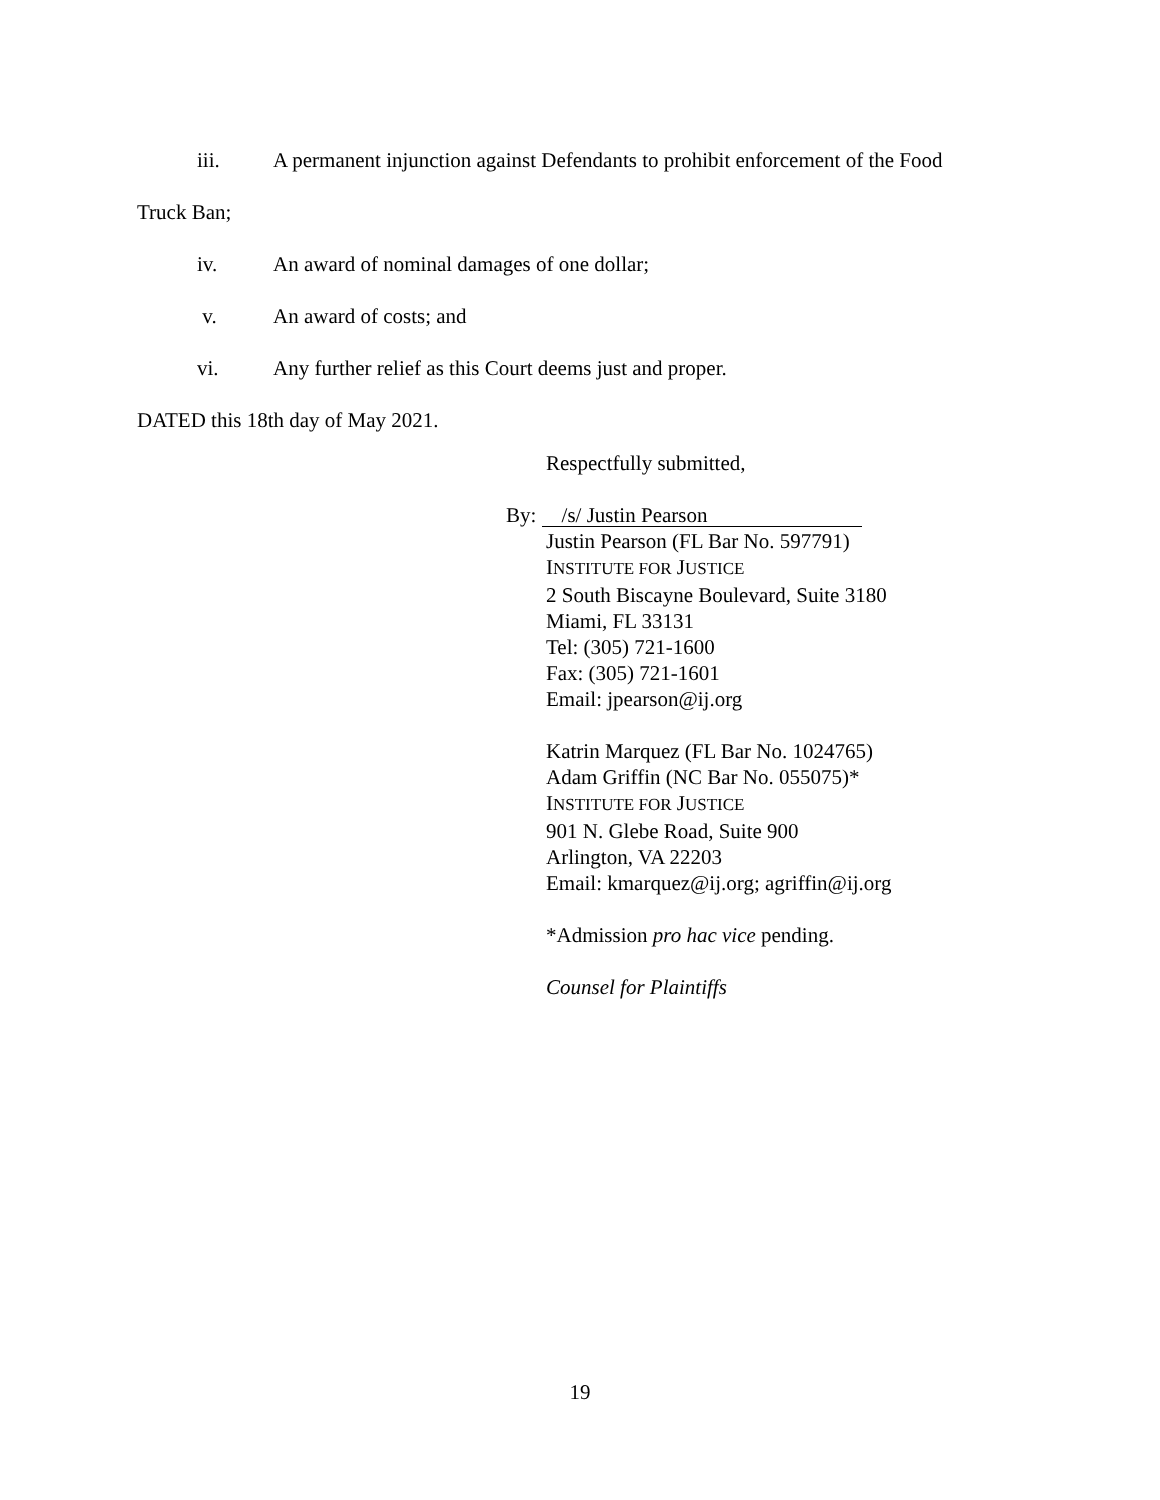iii. A permanent injunction against Defendants to prohibit enforcement of the Food
Truck Ban;
iv. An award of nominal damages of one dollar;
v. An award of costs; and
vi. Any further relief as this Court deems just and proper.
DATED this 18th day of May 2021.
Respectfully submitted,
By: /s/ Justin Pearson
Justin Pearson (FL Bar No. 597791)
INSTITUTE FOR JUSTICE
2 South Biscayne Boulevard, Suite 3180
Miami, FL 33131
Tel: (305) 721-1600
Fax: (305) 721-1601
Email: jpearson@ij.org
Katrin Marquez (FL Bar No. 1024765)
Adam Griffin (NC Bar No. 055075)*
INSTITUTE FOR JUSTICE
901 N. Glebe Road, Suite 900
Arlington, VA 22203
Email: kmarquez@ij.org; agriffin@ij.org
*Admission pro hac vice pending.
Counsel for Plaintiffs
19